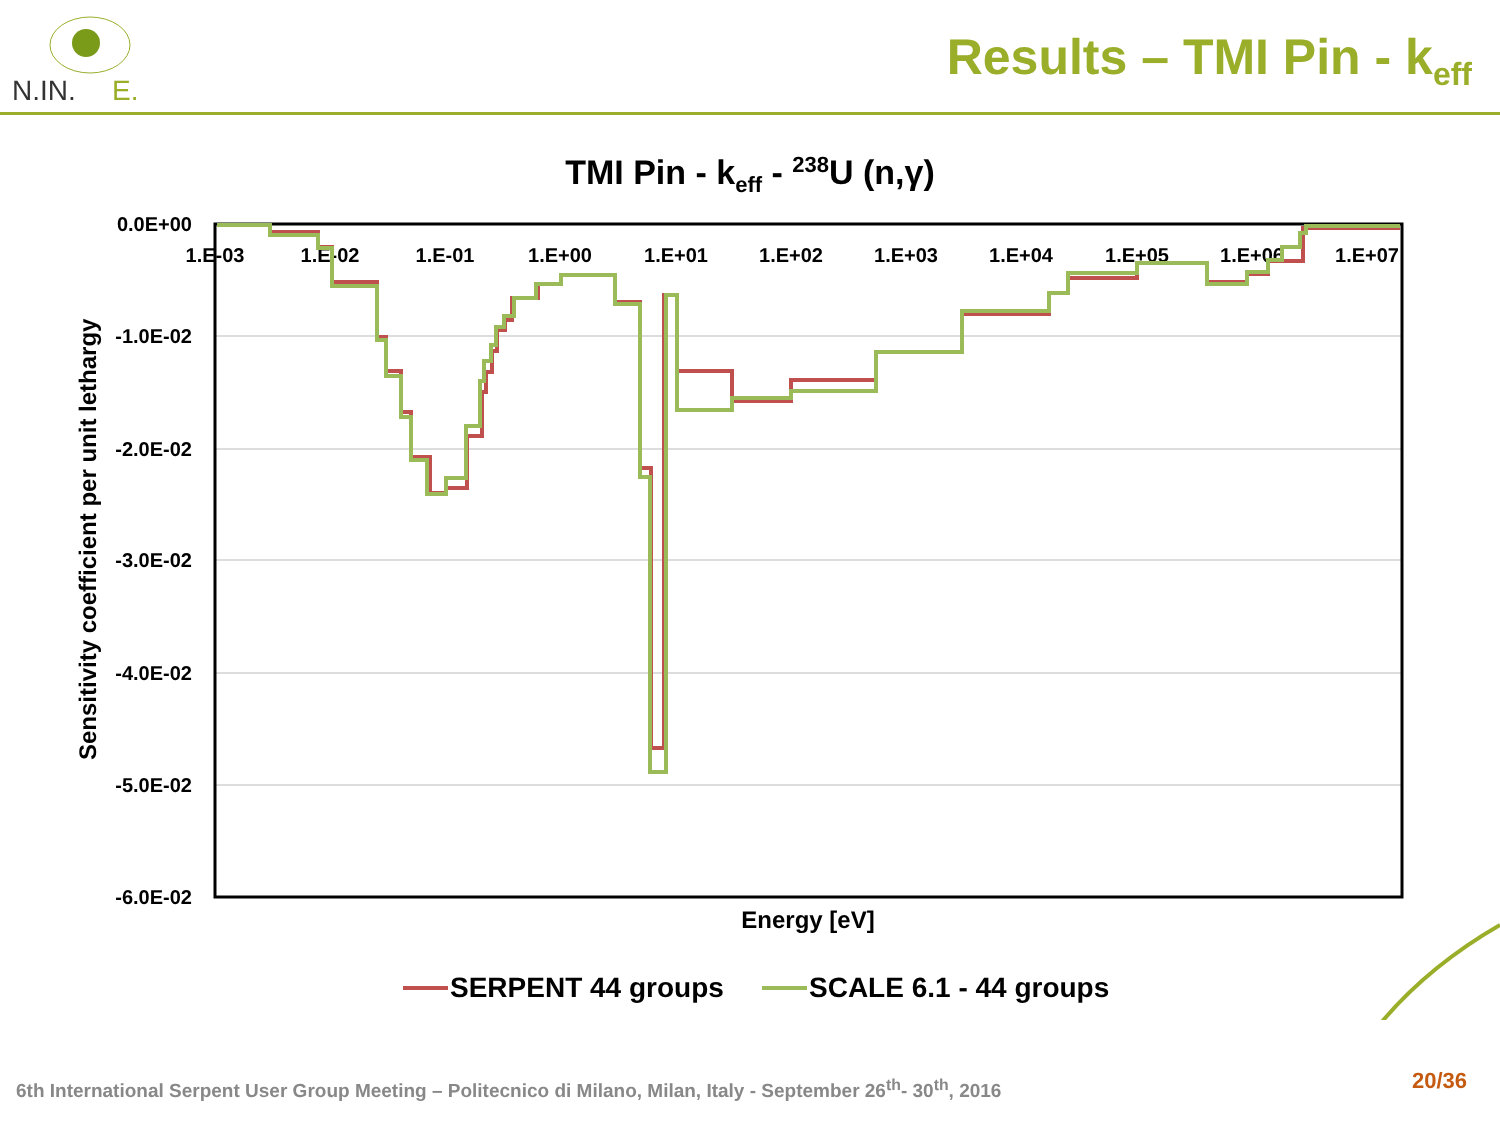N.IN.
E.
Results – TMI Pin - k<sub>eff</sub>
TMI Pin - k<sub>eff</sub> - <sup>238</sup>U (n,γ)
0.0E+00
-1.0E-02
-2.0E-02
-3.0E-02
-4.0E-02
-5.0E-02
-6.0E-02
1.E-03
1.E-02
1.E-01
1.E+00
1.E+01
1.E+02
1.E+03
1.E+04
1.E+05
1.E+06
1.E+07
Energy [eV]
Sensitivity coefficient per unit lethargy
SERPENT 44 groups
SCALE 6.1 - 44 groups
6th International Serpent User Group Meeting – Politecnico di Milano, Milan, Italy - September 26<sup>th</sup>- 30<sup>th</sup>, 2016
20/36